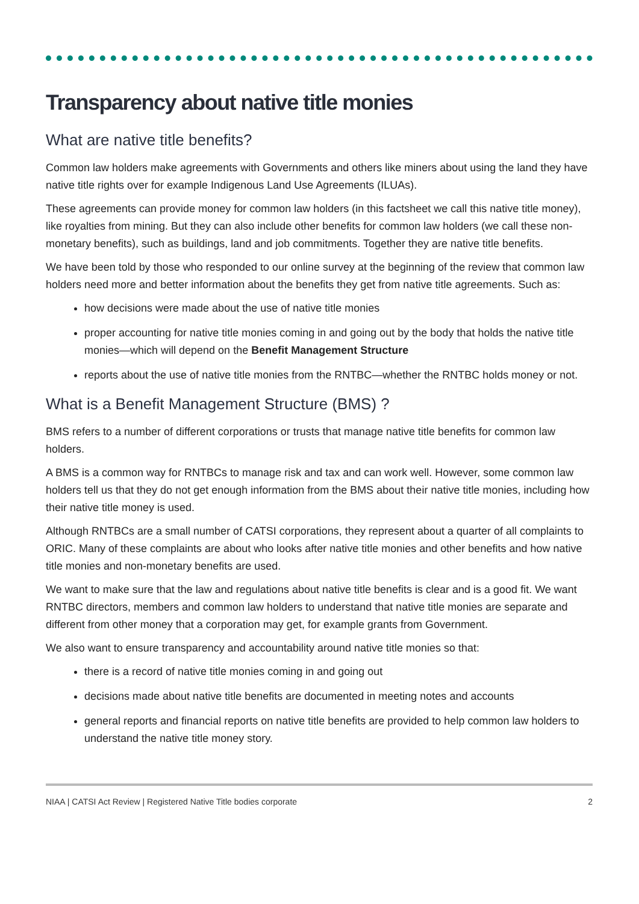Transparency about native title monies
What are native title benefits?
Common law holders make agreements with Governments and others like miners about using the land they have native title rights over for example Indigenous Land Use Agreements (ILUAs).
These agreements can provide money for common law holders (in this factsheet we call this native title money), like royalties from mining. But they can also include other benefits for common law holders (we call these non-monetary benefits), such as buildings, land and job commitments. Together they are native title benefits.
We have been told by those who responded to our online survey at the beginning of the review that common law holders need more and better information about the benefits they get from native title agreements. Such as:
how decisions were made about the use of native title monies
proper accounting for native title monies coming in and going out by the body that holds the native title monies—which will depend on the Benefit Management Structure
reports about the use of native title monies from the RNTBC—whether the RNTBC holds money or not.
What is a Benefit Management Structure (BMS) ?
BMS refers to a number of different corporations or trusts that manage native title benefits for common law holders.
A BMS is a common way for RNTBCs to manage risk and tax and can work well. However, some common law holders tell us that they do not get enough information from the BMS about their native title monies, including how their native title money is used.
Although RNTBCs are a small number of CATSI corporations, they represent about a quarter of all complaints to ORIC. Many of these complaints are about who looks after native title monies and other benefits and how native title monies and non-monetary benefits are used.
We want to make sure that the law and regulations about native title benefits is clear and is a good fit. We want RNTBC directors, members and common law holders to understand that native title monies are separate and different from other money that a corporation may get, for example grants from Government.
We also want to ensure transparency and accountability around native title monies so that:
there is a record of native title monies coming in and going out
decisions made about native title benefits are documented in meeting notes and accounts
general reports and financial reports on native title benefits are provided to help common law holders to understand the native title money story.
NIAA | CATSI Act Review | Registered Native Title bodies corporate 2